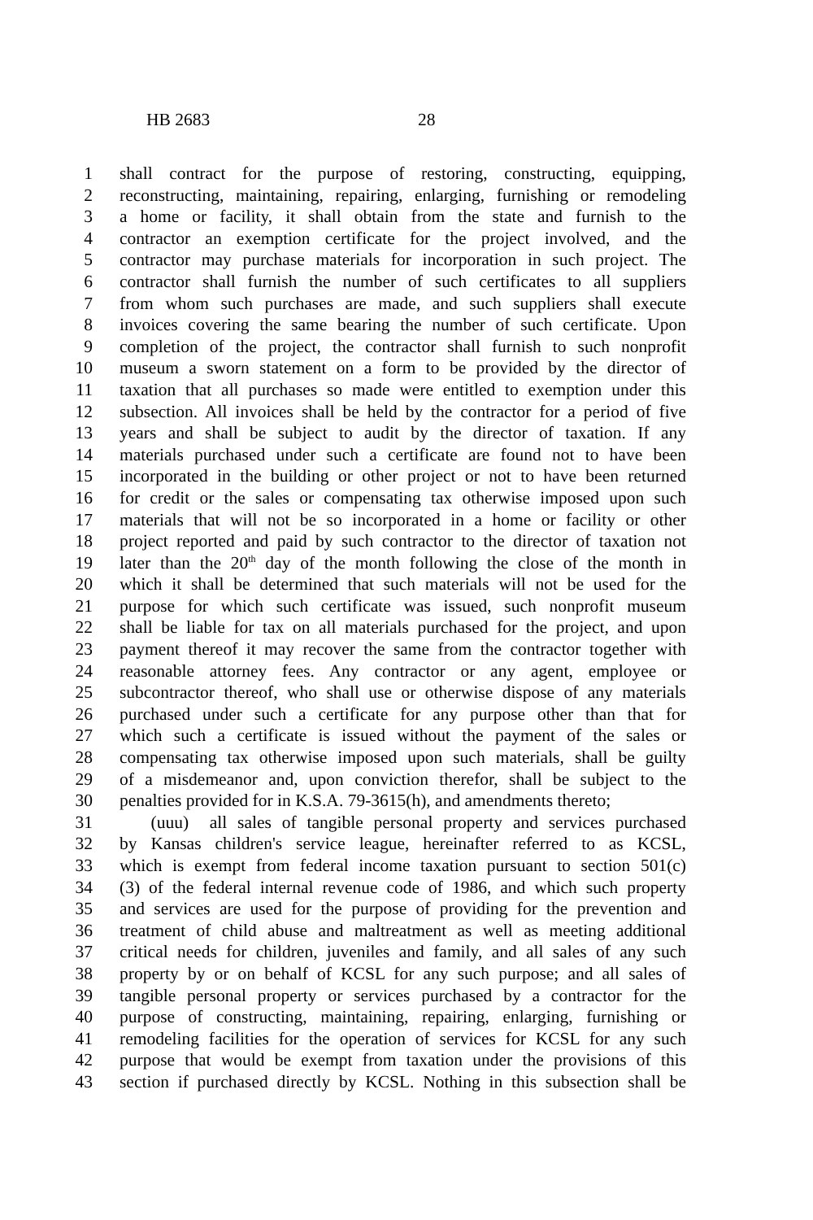HB 2683 28
1 shall contract for the purpose of restoring, constructing, equipping,
2 reconstructing, maintaining, repairing, enlarging, furnishing or remodeling
3 a home or facility, it shall obtain from the state and furnish to the
4 contractor an exemption certificate for the project involved, and the
5 contractor may purchase materials for incorporation in such project. The
6 contractor shall furnish the number of such certificates to all suppliers
7 from whom such purchases are made, and such suppliers shall execute
8 invoices covering the same bearing the number of such certificate. Upon
9 completion of the project, the contractor shall furnish to such nonprofit
10 museum a sworn statement on a form to be provided by the director of
11 taxation that all purchases so made were entitled to exemption under this
12 subsection. All invoices shall be held by the contractor for a period of five
13 years and shall be subject to audit by the director of taxation. If any
14 materials purchased under such a certificate are found not to have been
15 incorporated in the building or other project or not to have been returned
16 for credit or the sales or compensating tax otherwise imposed upon such
17 materials that will not be so incorporated in a home or facility or other
18 project reported and paid by such contractor to the director of taxation not
19 later than the 20<sup>th</sup> day of the month following the close of the month in
20 which it shall be determined that such materials will not be used for the
21 purpose for which such certificate was issued, such nonprofit museum
22 shall be liable for tax on all materials purchased for the project, and upon
23 payment thereof it may recover the same from the contractor together with
24 reasonable attorney fees. Any contractor or any agent, employee or
25 subcontractor thereof, who shall use or otherwise dispose of any materials
26 purchased under such a certificate for any purpose other than that for
27 which such a certificate is issued without the payment of the sales or
28 compensating tax otherwise imposed upon such materials, shall be guilty
29 of a misdemeanor and, upon conviction therefor, shall be subject to the
30 penalties provided for in K.S.A. 79-3615(h), and amendments thereto;
31 (uuu) all sales of tangible personal property and services purchased
32 by Kansas children's service league, hereinafter referred to as KCSL,
33 which is exempt from federal income taxation pursuant to section 501(c)
34 (3) of the federal internal revenue code of 1986, and which such property
35 and services are used for the purpose of providing for the prevention and
36 treatment of child abuse and maltreatment as well as meeting additional
37 critical needs for children, juveniles and family, and all sales of any such
38 property by or on behalf of KCSL for any such purpose; and all sales of
39 tangible personal property or services purchased by a contractor for the
40 purpose of constructing, maintaining, repairing, enlarging, furnishing or
41 remodeling facilities for the operation of services for KCSL for any such
42 purpose that would be exempt from taxation under the provisions of this
43 section if purchased directly by KCSL. Nothing in this subsection shall be